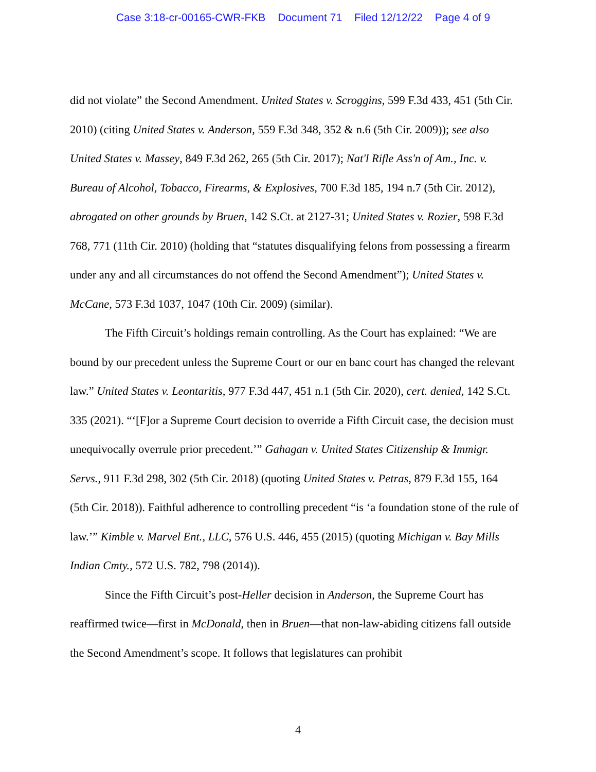Case 3:18-cr-00165-CWR-FKB Document 71 Filed 12/12/22 Page 4 of 9
did not violate” the Second Amendment. United States v. Scroggins, 599 F.3d 433, 451 (5th Cir. 2010) (citing United States v. Anderson, 559 F.3d 348, 352 & n.6 (5th Cir. 2009)); see also United States v. Massey, 849 F.3d 262, 265 (5th Cir. 2017); Nat'l Rifle Ass'n of Am., Inc. v. Bureau of Alcohol, Tobacco, Firearms, & Explosives, 700 F.3d 185, 194 n.7 (5th Cir. 2012), abrogated on other grounds by Bruen, 142 S.Ct. at 2127-31; United States v. Rozier, 598 F.3d 768, 771 (11th Cir. 2010) (holding that “statutes disqualifying felons from possessing a firearm under any and all circumstances do not offend the Second Amendment”); United States v. McCane, 573 F.3d 1037, 1047 (10th Cir. 2009) (similar).
The Fifth Circuit’s holdings remain controlling. As the Court has explained: “We are bound by our precedent unless the Supreme Court or our en banc court has changed the relevant law.” United States v. Leontaritis, 977 F.3d 447, 451 n.1 (5th Cir. 2020), cert. denied, 142 S.Ct. 335 (2021). “‘[F]or a Supreme Court decision to override a Fifth Circuit case, the decision must unequivocally overrule prior precedent.’” Gahagan v. United States Citizenship & Immigr. Servs., 911 F.3d 298, 302 (5th Cir. 2018) (quoting United States v. Petras, 879 F.3d 155, 164 (5th Cir. 2018)). Faithful adherence to controlling precedent “is ‘a foundation stone of the rule of law.’” Kimble v. Marvel Ent., LLC, 576 U.S. 446, 455 (2015) (quoting Michigan v. Bay Mills Indian Cmty., 572 U.S. 782, 798 (2014)).
Since the Fifth Circuit’s post-Heller decision in Anderson, the Supreme Court has reaffirmed twice—first in McDonald, then in Bruen—that non-law-abiding citizens fall outside the Second Amendment’s scope. It follows that legislatures can prohibit
4